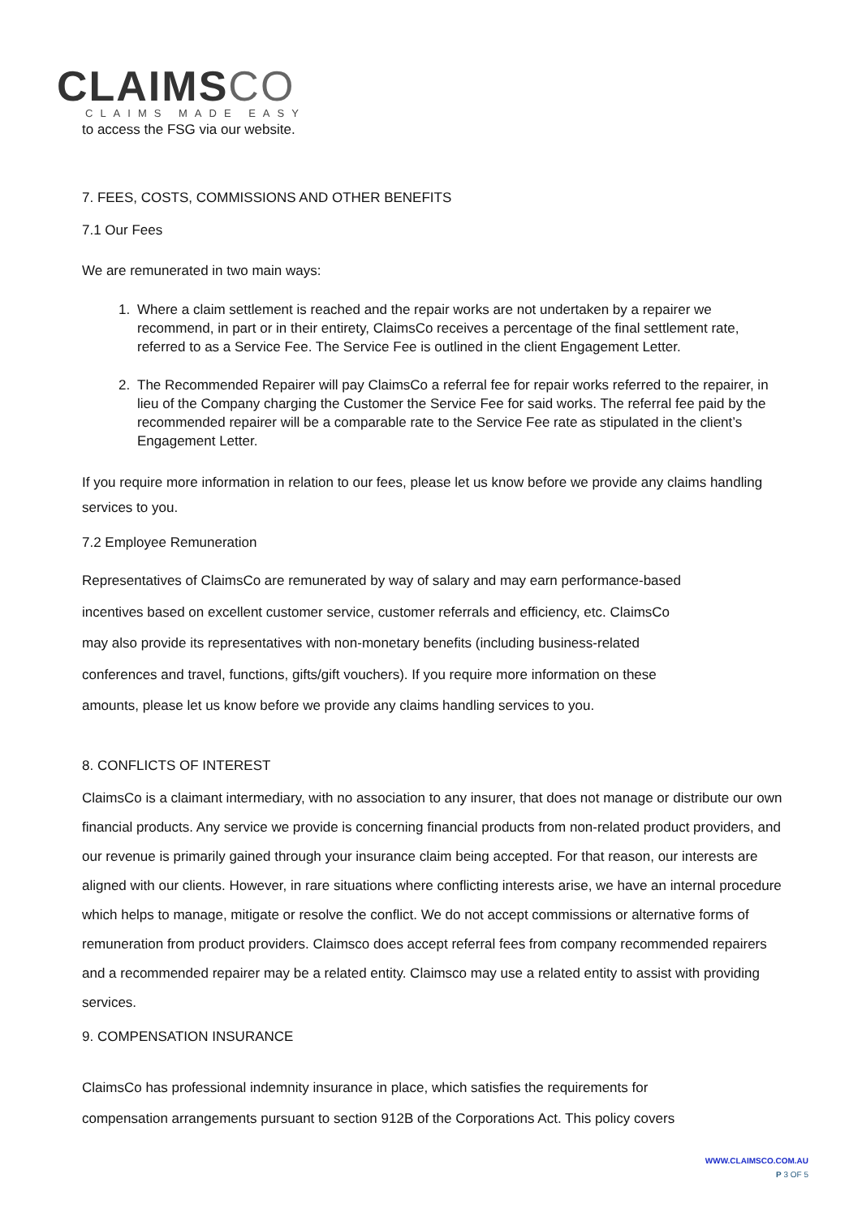CLAIMSCO
CLAIMS MADE EASY
to access the FSG via our website.
7. FEES, COSTS, COMMISSIONS AND OTHER BENEFITS
7.1 Our Fees
We are remunerated in two main ways:
1. Where a claim settlement is reached and the repair works are not undertaken by a repairer we recommend, in part or in their entirety, ClaimsCo receives a percentage of the final settlement rate, referred to as a Service Fee. The Service Fee is outlined in the client Engagement Letter.
2. The Recommended Repairer will pay ClaimsCo a referral fee for repair works referred to the repairer, in lieu of the Company charging the Customer the Service Fee for said works. The referral fee paid by the recommended repairer will be a comparable rate to the Service Fee rate as stipulated in the client’s Engagement Letter.
If you require more information in relation to our fees, please let us know before we provide any claims handling services to you.
7.2 Employee Remuneration
Representatives of ClaimsCo are remunerated by way of salary and may earn performance-based
incentives based on excellent customer service, customer referrals and efficiency, etc. ClaimsCo
may also provide its representatives with non-monetary benefits (including business-related
conferences and travel, functions, gifts/gift vouchers). If you require more information on these
amounts, please let us know before we provide any claims handling services to you.
8. CONFLICTS OF INTEREST
ClaimsCo is a claimant intermediary, with no association to any insurer, that does not manage or distribute our own financial products. Any service we provide is concerning financial products from non-related product providers, and our revenue is primarily gained through your insurance claim being accepted. For that reason, our interests are aligned with our clients. However, in rare situations where conflicting interests arise, we have an internal procedure which helps to manage, mitigate or resolve the conflict. We do not accept commissions or alternative forms of remuneration from product providers. Claimsco does accept referral fees from company recommended repairers and a recommended repairer may be a related entity. Claimsco may use a related entity to assist with providing services.
9. COMPENSATION INSURANCE
ClaimsCo has professional indemnity insurance in place, which satisfies the requirements for
compensation arrangements pursuant to section 912B of the Corporations Act. This policy covers
WWW.CLAIMSCO.COM.AU
P 3 OF 5